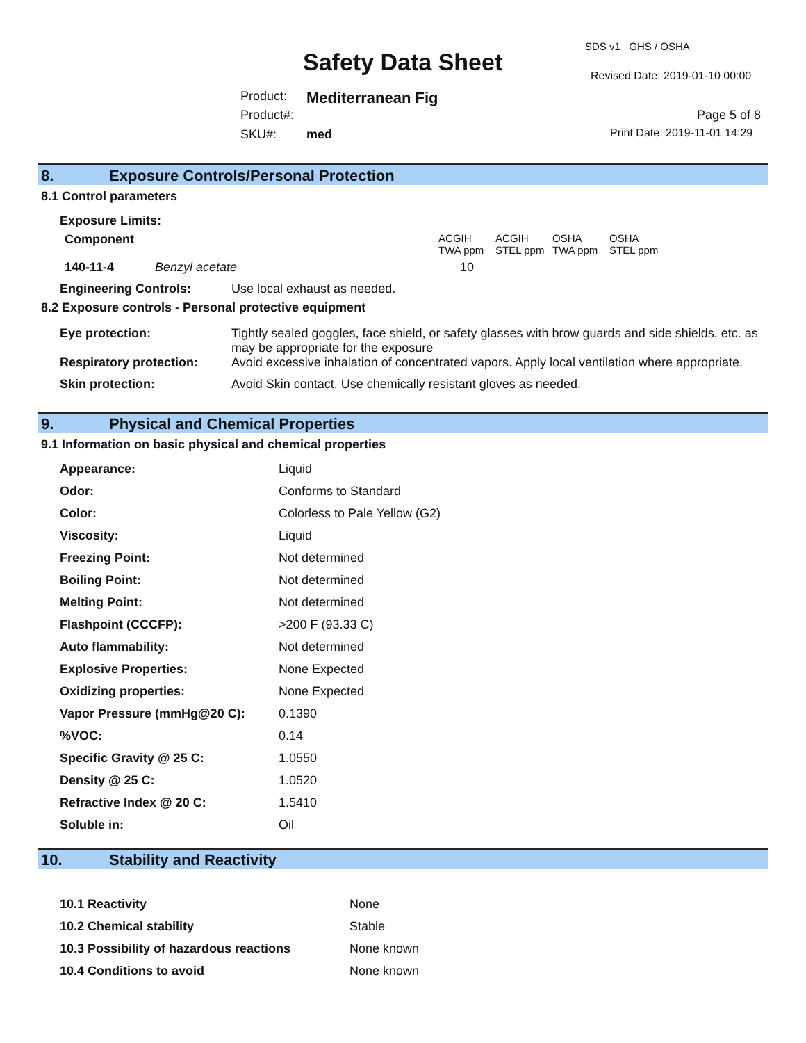SDS v1 GHS / OSHA
Safety Data Sheet Revised Date: 2019-01-10 00:00
Product: Mediterranean Fig
Product#: Page 5 of 8
SKU#: med Print Date: 2019-11-01 14:29
8. Exposure Controls/Personal Protection
8.1 Control parameters
| Exposure Limits: | | | | | | |
| Component | | | ACGIH TWA ppm | ACGIH STEL ppm | OSHA TWA ppm | OSHA STEL ppm |
| 140-11-4 | Benzyl acetate | | 10 | | | |
| Engineering Controls: | Use local exhaust as needed. |
8.2 Exposure controls - Personal protective equipment
| Eye protection: | Tightly sealed goggles, face shield, or safety glasses with brow guards and side shields, etc. as may be appropriate for the exposure |
| Respiratory protection: | Avoid excessive inhalation of concentrated vapors. Apply local ventilation where appropriate. |
| Skin protection: | Avoid Skin contact. Use chemically resistant gloves as needed. |
9. Physical and Chemical Properties
9.1 Information on basic physical and chemical properties
| Appearance: | Liquid |
| Odor: | Conforms to Standard |
| Color: | Colorless to Pale Yellow (G2) |
| Viscosity: | Liquid |
| Freezing Point: | Not determined |
| Boiling Point: | Not determined |
| Melting Point: | Not determined |
| Flashpoint (CCCFP): | >200 F (93.33 C) |
| Auto flammability: | Not determined |
| Explosive Properties: | None Expected |
| Oxidizing properties: | None Expected |
| Vapor Pressure (mmHg@20 C): | 0.1390 |
| %VOC: | 0.14 |
| Specific Gravity @ 25 C: | 1.0550 |
| Density @ 25 C: | 1.0520 |
| Refractive Index @ 20 C: | 1.5410 |
| Soluble in: | Oil |
10. Stability and Reactivity
| 10.1 Reactivity | None |
| 10.2 Chemical stability | Stable |
| 10.3 Possibility of hazardous reactions | None known |
| 10.4 Conditions to avoid | None known |